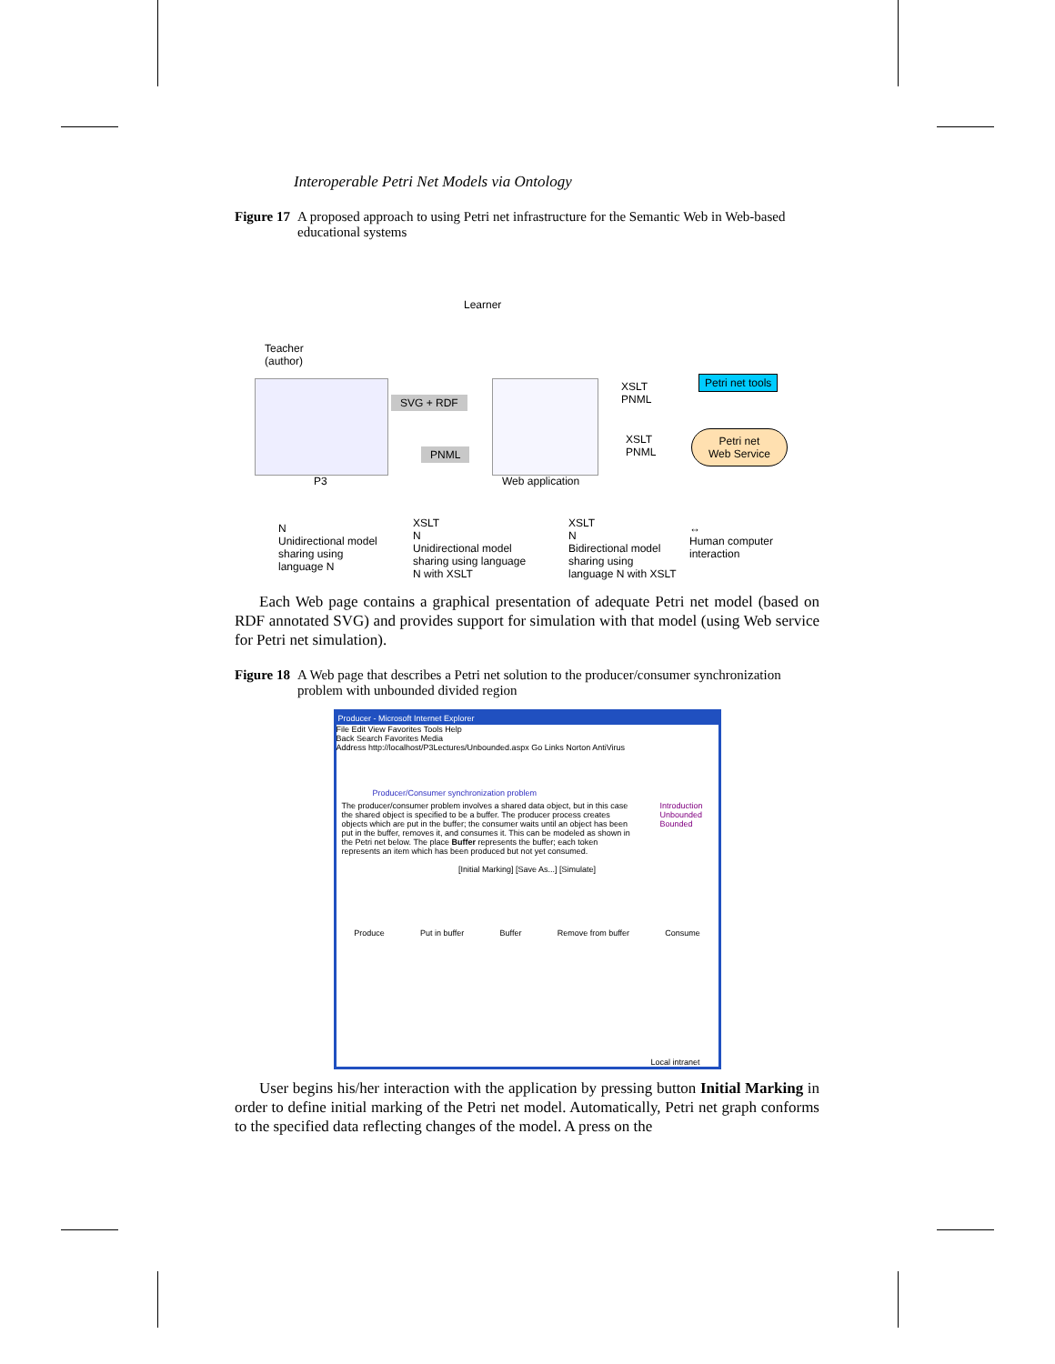Interoperable Petri Net Models via Ontology
Figure 17 A proposed approach to using Petri net infrastructure for the Semantic Web in Web-based educational systems
Teacher
(author)
Learner
SVG + RDF
PNML
XSLT
PNML
Petri net tools
XSLT
PNML
Petri net
Web Service
P3 Web application
N
Unidirectional model
sharing using
language N
XSLT
N
Unidirectional model
sharing using language
N with XSLT
XSLT
N
Bidirectional model
sharing using
language N with XSLT
↔
Human computer
interaction
Each Web page contains a graphical presentation of adequate Petri net model (based on RDF annotated SVG) and provides support for simulation with that model (using Web service for Petri net simulation).
Figure 18 A Web page that describes a Petri net solution to the producer/consumer synchronization problem with unbounded divided region
Producer - Microsoft Internet Explorer
File Edit View Favorites Tools Help
Back Search Favorites Media
Address http://localhost/P3Lectures/Unbounded.aspx Go Links Norton AntiVirus
Producer/Consumer synchronization problem
The producer/consumer problem involves a shared data object, but in this case the shared object is specified to be a buffer. The producer process creates objects which are put in the buffer; the consumer waits until an object has been put in the buffer, removes it, and consumes it. This can be modeled as shown in the Petri net below. The place Buffer represents the buffer; each token represents an item which has been produced but not yet consumed.
Introduction
Unbounded
Bounded
[Initial Marking] [Save As...] [Simulate]
Produce Put in buffer Buffer Remove from buffer Consume
Local intranet
User begins his/her interaction with the application by pressing button Initial Marking in order to define initial marking of the Petri net model. Automatically, Petri net graph conforms to the specified data reflecting changes of the model. A press on the